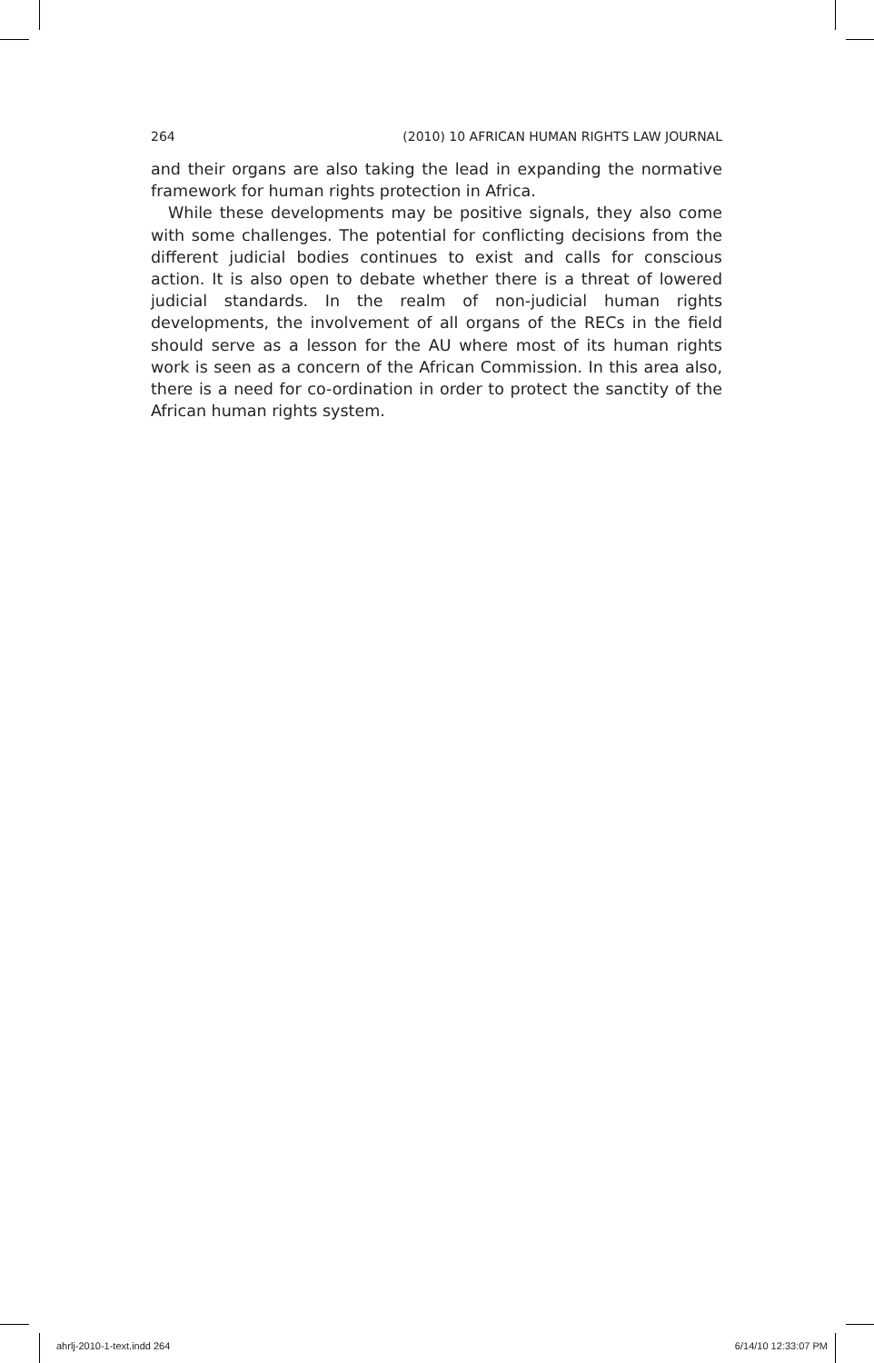264 (2010) 10 AFRICAN HUMAN RIGHTS LAW JOURNAL
and their organs are also taking the lead in expanding the normative framework for human rights protection in Africa.
While these developments may be positive signals, they also come with some challenges. The potential for conflicting decisions from the different judicial bodies continues to exist and calls for conscious action. It is also open to debate whether there is a threat of lowered judicial standards. In the realm of non-judicial human rights developments, the involvement of all organs of the RECs in the field should serve as a lesson for the AU where most of its human rights work is seen as a concern of the African Commission. In this area also, there is a need for co-ordination in order to protect the sanctity of the African human rights system.
ahrlj-2010-1-text.indd 264 6/14/10 12:33:07 PM